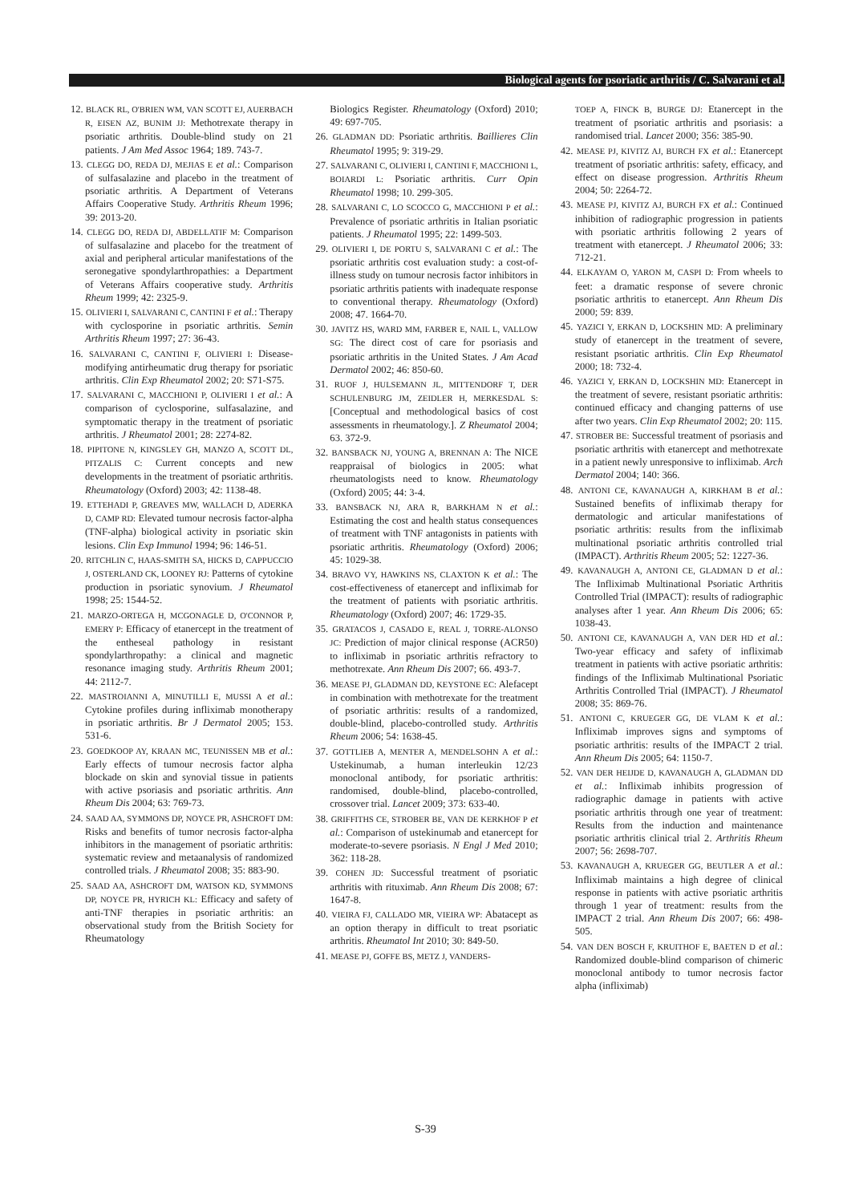Biological agents for psoriatic arthritis / C. Salvarani et al.
12. BLACK RL, O'BRIEN WM, VAN SCOTT EJ, AUERBACH R, EISEN AZ, BUNIM JJ: Methotrexate therapy in psoriatic arthritis. Double-blind study on 21 patients. J Am Med Assoc 1964; 189. 743-7.
13. CLEGG DO, REDA DJ, MEJIAS E et al.: Comparison of sulfasalazine and placebo in the treatment of psoriatic arthritis. A Department of Veterans Affairs Cooperative Study. Arthritis Rheum 1996; 39: 2013-20.
14. CLEGG DO, REDA DJ, ABDELLATIF M: Comparison of sulfasalazine and placebo for the treatment of axial and peripheral articular manifestations of the seronegative spondylarthropathies: a Department of Veterans Affairs cooperative study. Arthritis Rheum 1999; 42: 2325-9.
15. OLIVIERI I, SALVARANI C, CANTINI F et al.: Therapy with cyclosporine in psoriatic arthritis. Semin Arthritis Rheum 1997; 27: 36-43.
16. SALVARANI C, CANTINI F, OLIVIERI I: Disease-modifying antirheumatic drug therapy for psoriatic arthritis. Clin Exp Rheumatol 2002; 20: S71-S75.
17. SALVARANI C, MACCHIONI P, OLIVIERI I et al.: A comparison of cyclosporine, sulfasalazine, and symptomatic therapy in the treatment of psoriatic arthritis. J Rheumatol 2001; 28: 2274-82.
18. PIPITONE N, KINGSLEY GH, MANZO A, SCOTT DL, PITZALIS C: Current concepts and new developments in the treatment of psoriatic arthritis. Rheumatology (Oxford) 2003; 42: 1138-48.
19. ETTEHADI P, GREAVES MW, WALLACH D, ADERKA D, CAMP RD: Elevated tumour necrosis factor-alpha (TNF-alpha) biological activity in psoriatic skin lesions. Clin Exp Immunol 1994; 96: 146-51.
20. RITCHLIN C, HAAS-SMITH SA, HICKS D, CAPPUCCIO J, OSTERLAND CK, LOONEY RJ: Patterns of cytokine production in psoriatic synovium. J Rheumatol 1998; 25: 1544-52.
21. MARZO-ORTEGA H, MCGONAGLE D, O'CONNOR P, EMERY P: Efficacy of etanercept in the treatment of the entheseal pathology in resistant spondylarthropathy: a clinical and magnetic resonance imaging study. Arthritis Rheum 2001; 44: 2112-7.
22. MASTROIANNI A, MINUTILLI E, MUSSI A et al.: Cytokine profiles during infliximab monotherapy in psoriatic arthritis. Br J Dermatol 2005; 153. 531-6.
23. GOEDKOOP AY, KRAAN MC, TEUNISSEN MB et al.: Early effects of tumour necrosis factor alpha blockade on skin and synovial tissue in patients with active psoriasis and psoriatic arthritis. Ann Rheum Dis 2004; 63: 769-73.
24. SAAD AA, SYMMONS DP, NOYCE PR, ASHCROFT DM: Risks and benefits of tumor necrosis factor-alpha inhibitors in the management of psoriatic arthritis: systematic review and metaanalysis of randomized controlled trials. J Rheumatol 2008; 35: 883-90.
25. SAAD AA, ASHCROFT DM, WATSON KD, SYMMONS DP, NOYCE PR, HYRICH KL: Efficacy and safety of anti-TNF therapies in psoriatic arthritis: an observational study from the British Society for Rheumatology
Biologics Register. Rheumatology (Oxford) 2010; 49: 697-705.
26. GLADMAN DD: Psoriatic arthritis. Baillieres Clin Rheumatol 1995; 9: 319-29.
27. SALVARANI C, OLIVIERI I, CANTINI F, MACCHIONI L, BOIARDI L: Psoriatic arthritis. Curr Opin Rheumatol 1998; 10. 299-305.
28. SALVARANI C, LO SCOCCO G, MACCHIONI P et al.: Prevalence of psoriatic arthritis in Italian psoriatic patients. J Rheumatol 1995; 22: 1499-503.
29. OLIVIERI I, DE PORTU S, SALVARANI C et al.: The psoriatic arthritis cost evaluation study: a cost-of-illness study on tumour necrosis factor inhibitors in psoriatic arthritis patients with inadequate response to conventional therapy. Rheumatology (Oxford) 2008; 47. 1664-70.
30. JAVITZ HS, WARD MM, FARBER E, NAIL L, VALLOW SG: The direct cost of care for psoriasis and psoriatic arthritis in the United States. J Am Acad Dermatol 2002; 46: 850-60.
31. RUOF J, HULSEMANN JL, MITTENDORF T, DER SCHULENBURG JM, ZEIDLER H, MERKESDAL S: [Conceptual and methodological basics of cost assessments in rheumatology.]. Z Rheumatol 2004; 63. 372-9.
32. BANSBACK NJ, YOUNG A, BRENNAN A: The NICE reappraisal of biologics in 2005: what rheumatologists need to know. Rheumatology (Oxford) 2005; 44: 3-4.
33. BANSBACK NJ, ARA R, BARKHAM N et al.: Estimating the cost and health status consequences of treatment with TNF antagonists in patients with psoriatic arthritis. Rheumatology (Oxford) 2006; 45: 1029-38.
34. BRAVO VY, HAWKINS NS, CLAXTON K et al.: The cost-effectiveness of etanercept and infliximab for the treatment of patients with psoriatic arthritis. Rheumatology (Oxford) 2007; 46: 1729-35.
35. GRATACOS J, CASADO E, REAL J, TORRE-ALONSO JC: Prediction of major clinical response (ACR50) to infliximab in psoriatic arthritis refractory to methotrexate. Ann Rheum Dis 2007; 66. 493-7.
36. MEASE PJ, GLADMAN DD, KEYSTONE EC: Alefacept in combination with methotrexate for the treatment of psoriatic arthritis: results of a randomized, double-blind, placebo-controlled study. Arthritis Rheum 2006; 54: 1638-45.
37. GOTTLIEB A, MENTER A, MENDELSOHN A et al.: Ustekinumab, a human interleukin 12/23 monoclonal antibody, for psoriatic arthritis: randomised, double-blind, placebo-controlled, crossover trial. Lancet 2009; 373: 633-40.
38. GRIFFITHS CE, STROBER BE, VAN DE KERKHOF P et al.: Comparison of ustekinumab and etanercept for moderate-to-severe psoriasis. N Engl J Med 2010; 362: 118-28.
39. COHEN JD: Successful treatment of psoriatic arthritis with rituximab. Ann Rheum Dis 2008; 67: 1647-8.
40. VIEIRA FJ, CALLADO MR, VIEIRA WP: Abatacept as an option therapy in difficult to treat psoriatic arthritis. Rheumatol Int 2010; 30: 849-50.
41. MEASE PJ, GOFFE BS, METZ J, VANDERS-
TOEP A, FINCK B, BURGE DJ: Etanercept in the treatment of psoriatic arthritis and psoriasis: a randomised trial. Lancet 2000; 356: 385-90.
42. MEASE PJ, KIVITZ AJ, BURCH FX et al.: Etanercept treatment of psoriatic arthritis: safety, efficacy, and effect on disease progression. Arthritis Rheum 2004; 50: 2264-72.
43. MEASE PJ, KIVITZ AJ, BURCH FX et al.: Continued inhibition of radiographic progression in patients with psoriatic arthritis following 2 years of treatment with etanercept. J Rheumatol 2006; 33: 712-21.
44. ELKAYAM O, YARON M, CASPI D: From wheels to feet: a dramatic response of severe chronic psoriatic arthritis to etanercept. Ann Rheum Dis 2000; 59: 839.
45. YAZICI Y, ERKAN D, LOCKSHIN MD: A preliminary study of etanercept in the treatment of severe, resistant psoriatic arthritis. Clin Exp Rheumatol 2000; 18: 732-4.
46. YAZICI Y, ERKAN D, LOCKSHIN MD: Etanercept in the treatment of severe, resistant psoriatic arthritis: continued efficacy and changing patterns of use after two years. Clin Exp Rheumatol 2002; 20: 115.
47. STROBER BE: Successful treatment of psoriasis and psoriatic arthritis with etanercept and methotrexate in a patient newly unresponsive to infliximab. Arch Dermatol 2004; 140: 366.
48. ANTONI CE, KAVANAUGH A, KIRKHAM B et al.: Sustained benefits of infliximab therapy for dermatologic and articular manifestations of psoriatic arthritis: results from the infliximab multinational psoriatic arthritis controlled trial (IMPACT). Arthritis Rheum 2005; 52: 1227-36.
49. KAVANAUGH A, ANTONI CE, GLADMAN D et al.: The Infliximab Multinational Psoriatic Arthritis Controlled Trial (IMPACT): results of radiographic analyses after 1 year. Ann Rheum Dis 2006; 65: 1038-43.
50. ANTONI CE, KAVANAUGH A, VAN DER HD et al.: Two-year efficacy and safety of infliximab treatment in patients with active psoriatic arthritis: findings of the Infliximab Multinational Psoriatic Arthritis Controlled Trial (IMPACT). J Rheumatol 2008; 35: 869-76.
51. ANTONI C, KRUEGER GG, DE VLAM K et al.: Infliximab improves signs and symptoms of psoriatic arthritis: results of the IMPACT 2 trial. Ann Rheum Dis 2005; 64: 1150-7.
52. VAN DER HEIJDE D, KAVANAUGH A, GLADMAN DD et al.: Infliximab inhibits progression of radiographic damage in patients with active psoriatic arthritis through one year of treatment: Results from the induction and maintenance psoriatic arthritis clinical trial 2. Arthritis Rheum 2007; 56: 2698-707.
53. KAVANAUGH A, KRUEGER GG, BEUTLER A et al.: Infliximab maintains a high degree of clinical response in patients with active psoriatic arthritis through 1 year of treatment: results from the IMPACT 2 trial. Ann Rheum Dis 2007; 66: 498-505.
54. VAN DEN BOSCH F, KRUITHOF E, BAETEN D et al.: Randomized double-blind comparison of chimeric monoclonal antibody to tumor necrosis factor alpha (infliximab)
S-39